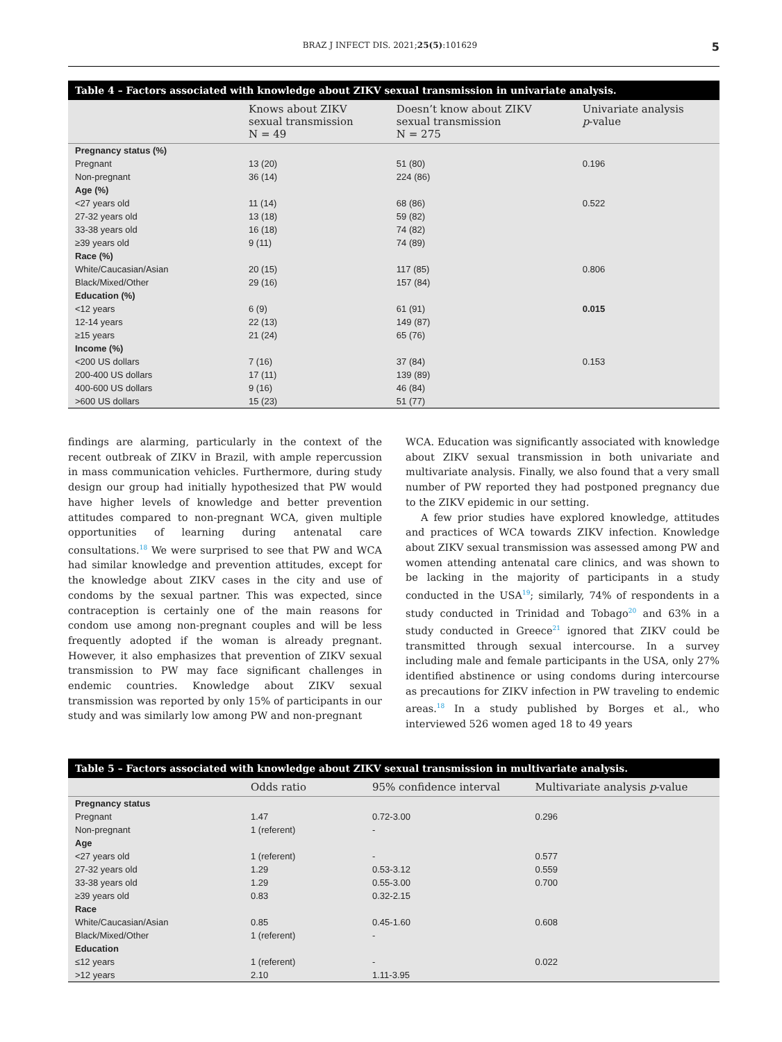BRAZ J INFECT DIS. 2021;25(5):101629 5
Table 4 – Factors associated with knowledge about ZIKV sexual transmission in univariate analysis.
| | Knows about ZIKV sexual transmission N = 49 | Doesn’t know about ZIKV sexual transmission N = 275 | Univariate analysis p -value |
| --- | --- | --- | --- |
| Pregnancy status (%) | | | |
| Pregnant | 13 (20) | 51 (80) | 0.196 |
| Non-pregnant | 36 (14) | 224 (86) | |
| Age (%) | | | |
| <27 years old | 11 (14) | 68 (86) | 0.522 |
| 27-32 years old | 13 (18) | 59 (82) | |
| 33-38 years old | 16 (18) | 74 (82) | |
| ≥39 years old | 9 (11) | 74 (89) | |
| Race (%) | | | |
| White/Caucasian/Asian | 20 (15) | 117 (85) | 0.806 |
| Black/Mixed/Other | 29 (16) | 157 (84) | |
| Education (%) | | | |
| <12 years | 6 (9) | 61 (91) | 0.015 |
| 12-14 years | 22 (13) | 149 (87) | |
| ≥15 years | 21 (24) | 65 (76) | |
| Income (%) | | | |
| <200 US dollars | 7 (16) | 37 (84) | 0.153 |
| 200-400 US dollars | 17 (11) | 139 (89) | |
| 400-600 US dollars | 9 (16) | 46 (84) | |
| >600 US dollars | 15 (23) | 51 (77) | |
findings are alarming, particularly in the context of the recent outbreak of ZIKV in Brazil, with ample repercussion in mass communication vehicles. Furthermore, during study design our group had initially hypothesized that PW would have higher levels of knowledge and better prevention attitudes compared to non-pregnant WCA, given multiple opportunities of learning during antenatal care consultations.<sup>18</sup> We were surprised to see that PW and WCA had similar knowledge and prevention attitudes, except for the knowledge about ZIKV cases in the city and use of condoms by the sexual partner. This was expected, since contraception is certainly one of the main reasons for condom use among non-pregnant couples and will be less frequently adopted if the woman is already pregnant. However, it also emphasizes that prevention of ZIKV sexual transmission to PW may face significant challenges in endemic countries. Knowledge about ZIKV sexual transmission was reported by only 15% of participants in our study and was similarly low among PW and non-pregnant
WCA. Education was significantly associated with knowledge about ZIKV sexual transmission in both univariate and multivariate analysis. Finally, we also found that a very small number of PW reported they had postponed pregnancy due to the ZIKV epidemic in our setting.
A few prior studies have explored knowledge, attitudes and practices of WCA towards ZIKV infection. Knowledge about ZIKV sexual transmission was assessed among PW and women attending antenatal care clinics, and was shown to be lacking in the majority of participants in a study conducted in the USA<sup>19</sup>; similarly, 74% of respondents in a study conducted in Trinidad and Tobago<sup>20</sup> and 63% in a study conducted in Greece<sup>21</sup> ignored that ZIKV could be transmitted through sexual intercourse. In a survey including male and female participants in the USA, only 27% identified abstinence or using condoms during intercourse as precautions for ZIKV infection in PW traveling to endemic areas.<sup>18</sup> In a study published by Borges et al., who interviewed 526 women aged 18 to 49 years
Table 5 – Factors associated with knowledge about ZIKV sexual transmission in multivariate analysis.
| | Odds ratio | 95% confidence interval | Multivariate analysis p -value |
| --- | --- | --- | --- |
| Pregnancy status | | | |
| Pregnant | 1.47 | 0.72-3.00 | 0.296 |
| Non-pregnant | 1 (referent) | - | |
| Age | | | |
| <27 years old | 1 (referent) | - | 0.577 |
| 27-32 years old | 1.29 | 0.53-3.12 | 0.559 |
| 33-38 years old | 1.29 | 0.55-3.00 | 0.700 |
| ≥39 years old | 0.83 | 0.32-2.15 | |
| Race | | | |
| White/Caucasian/Asian | 0.85 | 0.45-1.60 | 0.608 |
| Black/Mixed/Other | 1 (referent) | - | |
| Education | | | |
| ≤12 years | 1 (referent) | - | 0.022 |
| >12 years | 2.10 | 1.11-3.95 | |